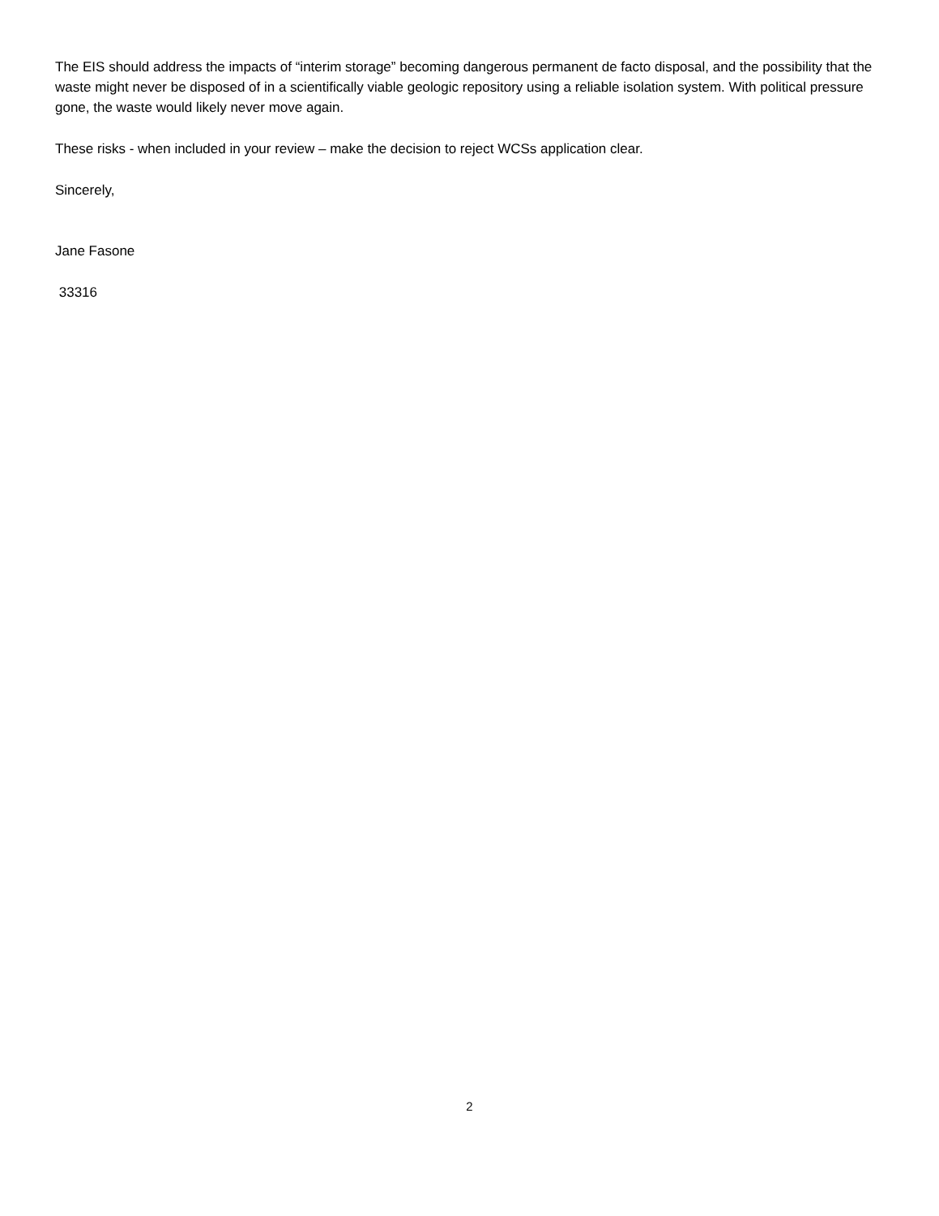The EIS should address the impacts of “interim storage” becoming dangerous permanent de facto disposal, and the possibility that the waste might never be disposed of in a scientifically viable geologic repository using a reliable isolation system. With political pressure gone, the waste would likely never move again.
These risks - when included in your review – make the decision to reject WCSs application clear.
Sincerely,
Jane Fasone
33316
2